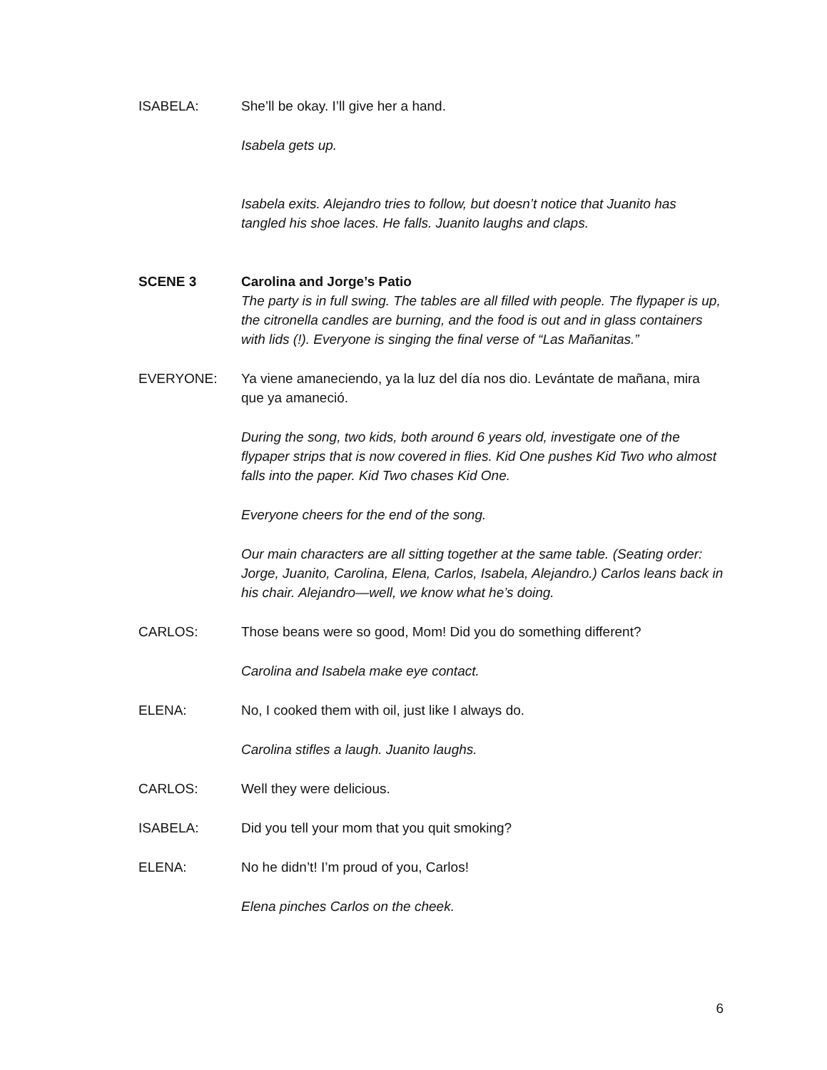ISABELA: She’ll be okay. I’ll give her a hand.
Isabela gets up.
Isabela exits. Alejandro tries to follow, but doesn’t notice that Juanito has tangled his shoe laces. He falls. Juanito laughs and claps.
SCENE 3 Carolina and Jorge’s Patio
The party is in full swing. The tables are all filled with people. The flypaper is up, the citronella candles are burning, and the food is out and in glass containers with lids (!). Everyone is singing the final verse of “Las Mañanitas.”
EVERYONE: Ya viene amaneciendo, ya la luz del día nos dio. Levántate de mañana, mira que ya amaneció.
During the song, two kids, both around 6 years old, investigate one of the flypaper strips that is now covered in flies. Kid One pushes Kid Two who almost falls into the paper. Kid Two chases Kid One.
Everyone cheers for the end of the song.
Our main characters are all sitting together at the same table. (Seating order: Jorge, Juanito, Carolina, Elena, Carlos, Isabela, Alejandro.) Carlos leans back in his chair. Alejandro—well, we know what he’s doing.
CARLOS: Those beans were so good, Mom! Did you do something different?
Carolina and Isabela make eye contact.
ELENA: No, I cooked them with oil, just like I always do.
Carolina stifles a laugh. Juanito laughs.
CARLOS: Well they were delicious.
ISABELA: Did you tell your mom that you quit smoking?
ELENA: No he didn’t! I’m proud of you, Carlos!
Elena pinches Carlos on the cheek.
6